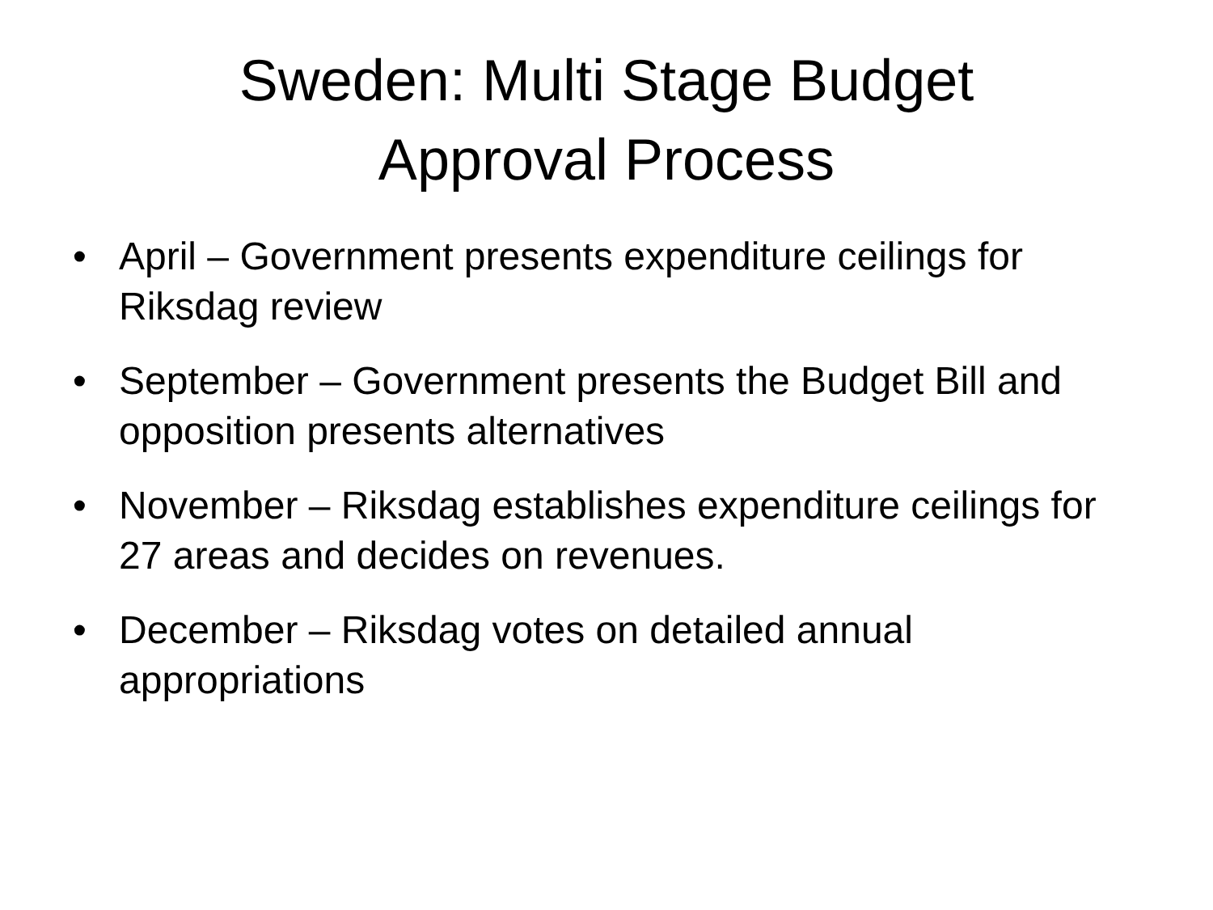Sweden: Multi Stage Budget
Approval Process
• April – Government presents expenditure ceilings for Riksdag review
• September – Government presents the Budget Bill and opposition presents alternatives
• November – Riksdag establishes expenditure ceilings for 27 areas and decides on revenues.
• December – Riksdag votes on detailed annual appropriations